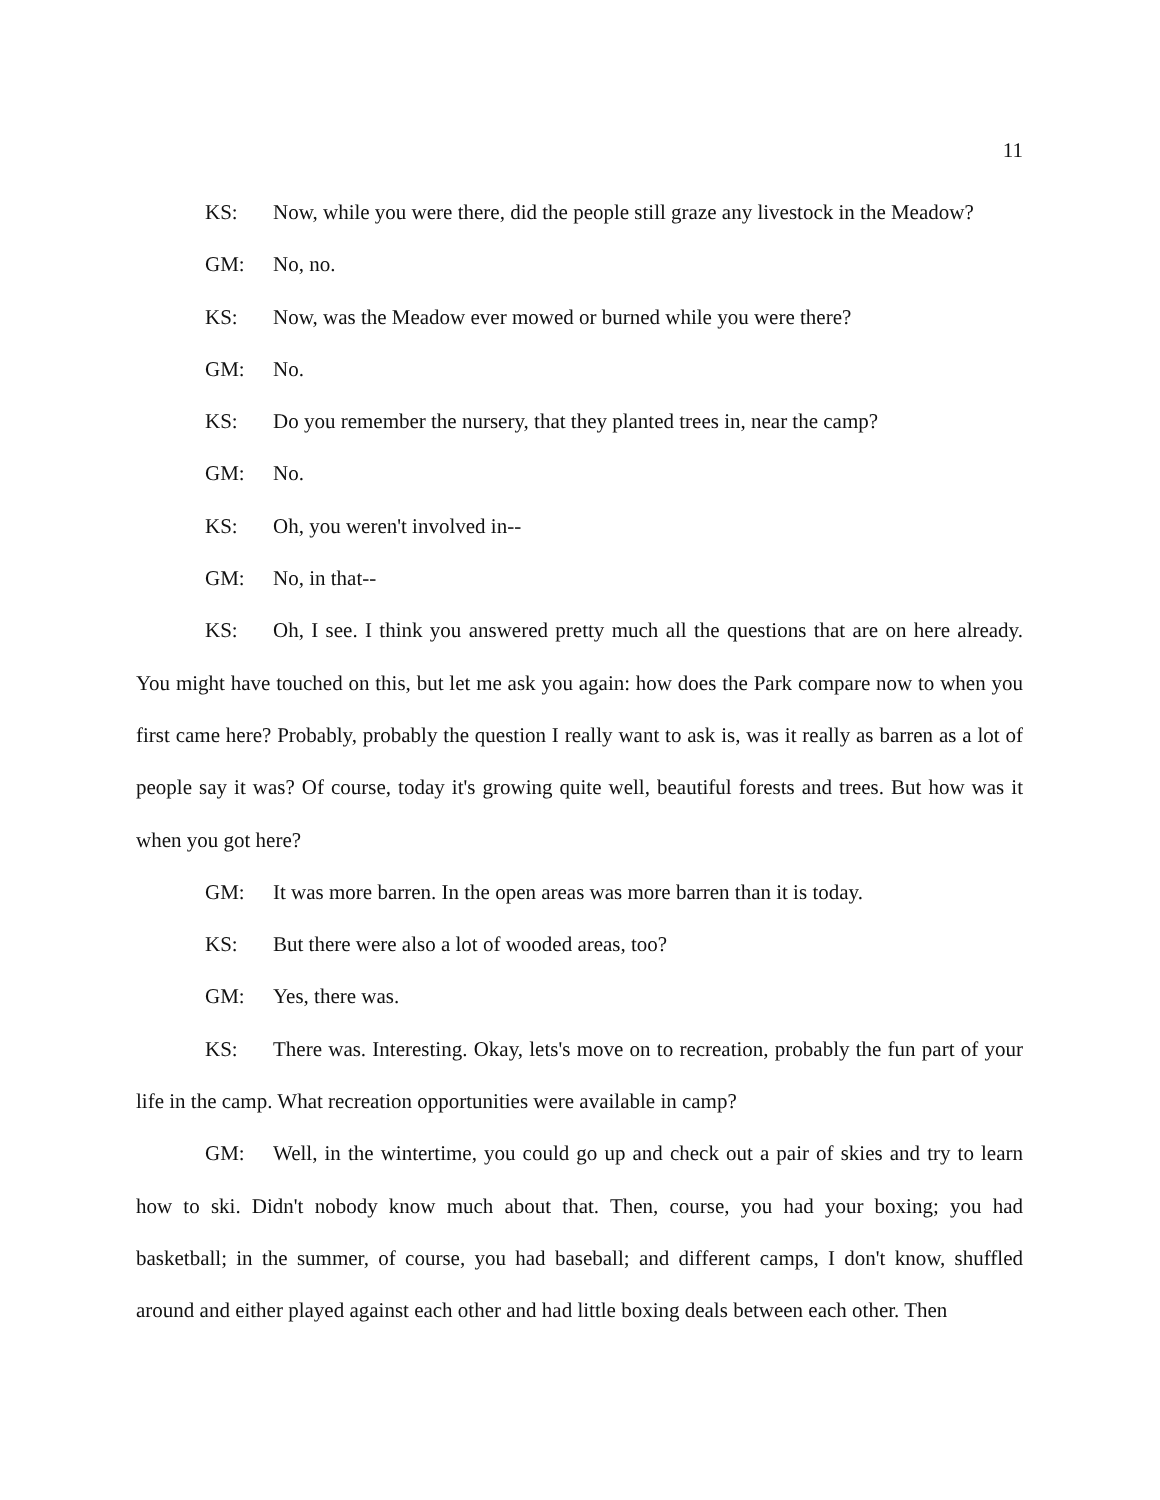11
KS: Now, while you were there, did the people still graze any livestock in the Meadow?
GM: No, no.
KS: Now, was the Meadow ever mowed or burned while you were there?
GM: No.
KS: Do you remember the nursery, that they planted trees in, near the camp?
GM: No.
KS: Oh, you weren't involved in--
GM: No, in that--
KS: Oh, I see. I think you answered pretty much all the questions that are on here already. You might have touched on this, but let me ask you again: how does the Park compare now to when you first came here? Probably, probably the question I really want to ask is, was it really as barren as a lot of people say it was? Of course, today it's growing quite well, beautiful forests and trees. But how was it when you got here?
GM: It was more barren. In the open areas was more barren than it is today.
KS: But there were also a lot of wooded areas, too?
GM: Yes, there was.
KS: There was. Interesting. Okay, lets's move on to recreation, probably the fun part of your life in the camp. What recreation opportunities were available in camp?
GM: Well, in the wintertime, you could go up and check out a pair of skies and try to learn how to ski. Didn't nobody know much about that. Then, course, you had your boxing; you had basketball; in the summer, of course, you had baseball; and different camps, I don't know, shuffled around and either played against each other and had little boxing deals between each other. Then